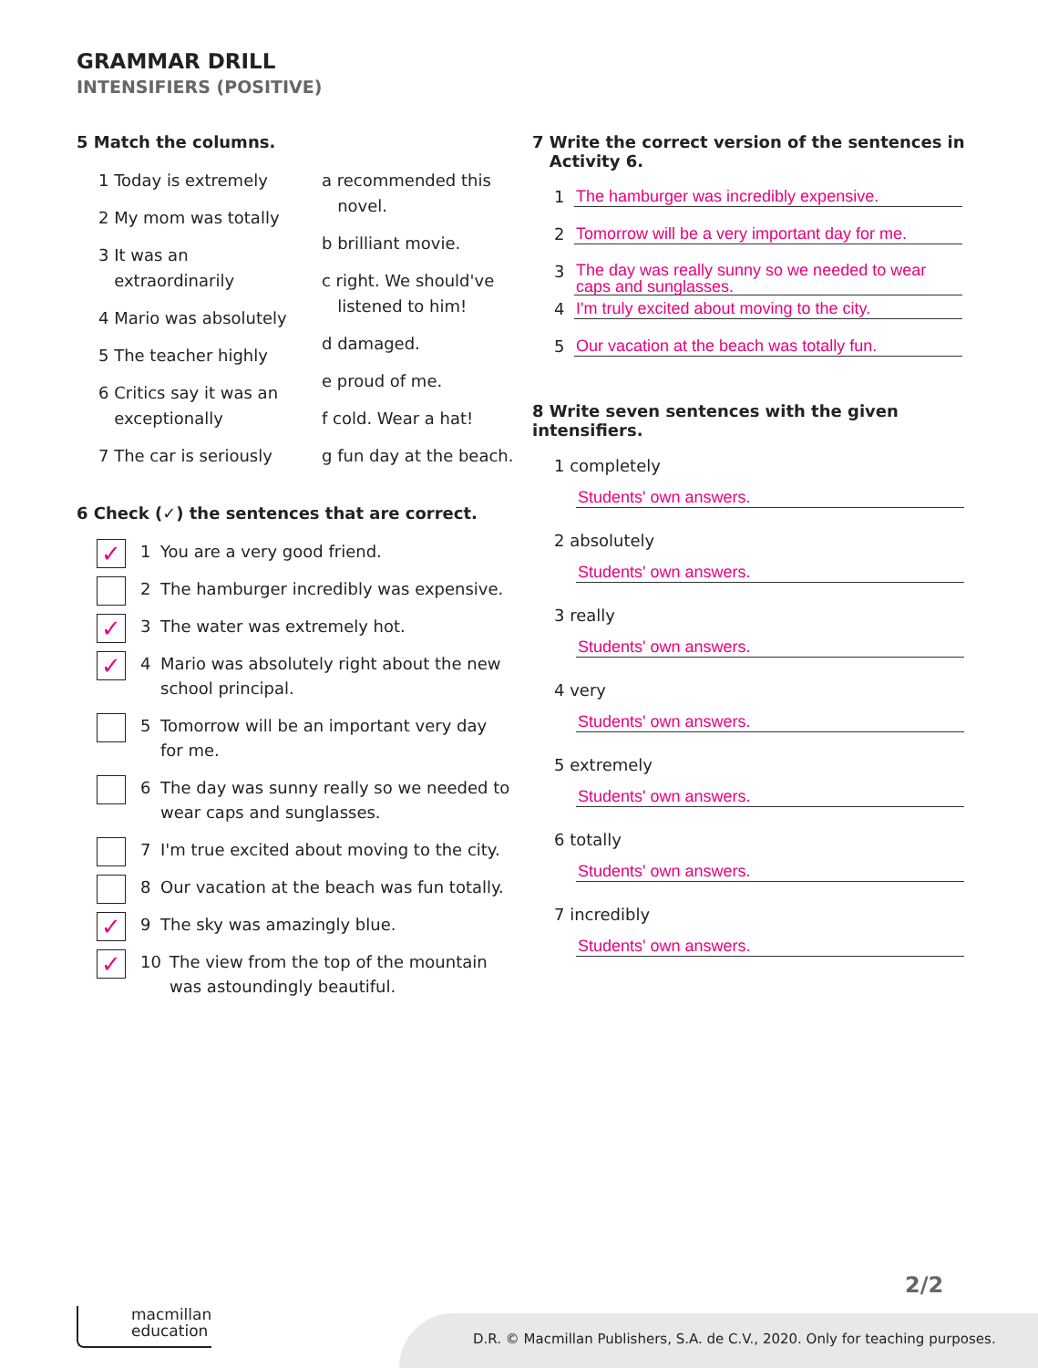GRAMMAR DRILL
INTENSIFIERS (POSITIVE)
5 Match the columns.
1 Today is extremely
2 My mom was totally
3 It was an
extraordinarily
4 Mario was absolutely
5 The teacher highly
6 Critics say it was an
exceptionally
7 The car is seriously
a recommended this
novel.
b brilliant movie.
c right. We should've
listened to him!
d damaged.
e proud of me.
f cold. Wear a hat!
g fun day at the beach.
6 Check (✓) the sentences that are correct.
✓
1 You are a very good friend.
2 The hamburger incredibly was expensive.
✓
3 The water was extremely hot.
✓
4 Mario was absolutely right about the new
school principal.
5 Tomorrow will be an important very day
for me.
6 The day was sunny really so we needed to
wear caps and sunglasses.
7 I'm true excited about moving to the city.
8 Our vacation at the beach was fun totally.
✓
9 The sky was amazingly blue.
✓
10 The view from the top of the mountain
was astoundingly beautiful.
7 Write the correct version of the sentences in
Activity 6.
1 The hamburger was incredibly expensive.
2 Tomorrow will be a very important day for me.
3 The day was really sunny so we needed to wear caps and sunglasses.
4 I'm truly excited about moving to the city.
5 Our vacation at the beach was totally fun.
8 Write seven sentences with the given intensifiers.
1 completely
Students' own answers.
2 absolutely
Students' own answers.
3 really
Students' own answers.
4 very
Students' own answers.
5 extremely
Students' own answers.
6 totally
Students' own answers.
7 incredibly
Students' own answers.
2/2
macmillan
education
D.R. © Macmillan Publishers, S.A. de C.V., 2020. Only for teaching purposes.